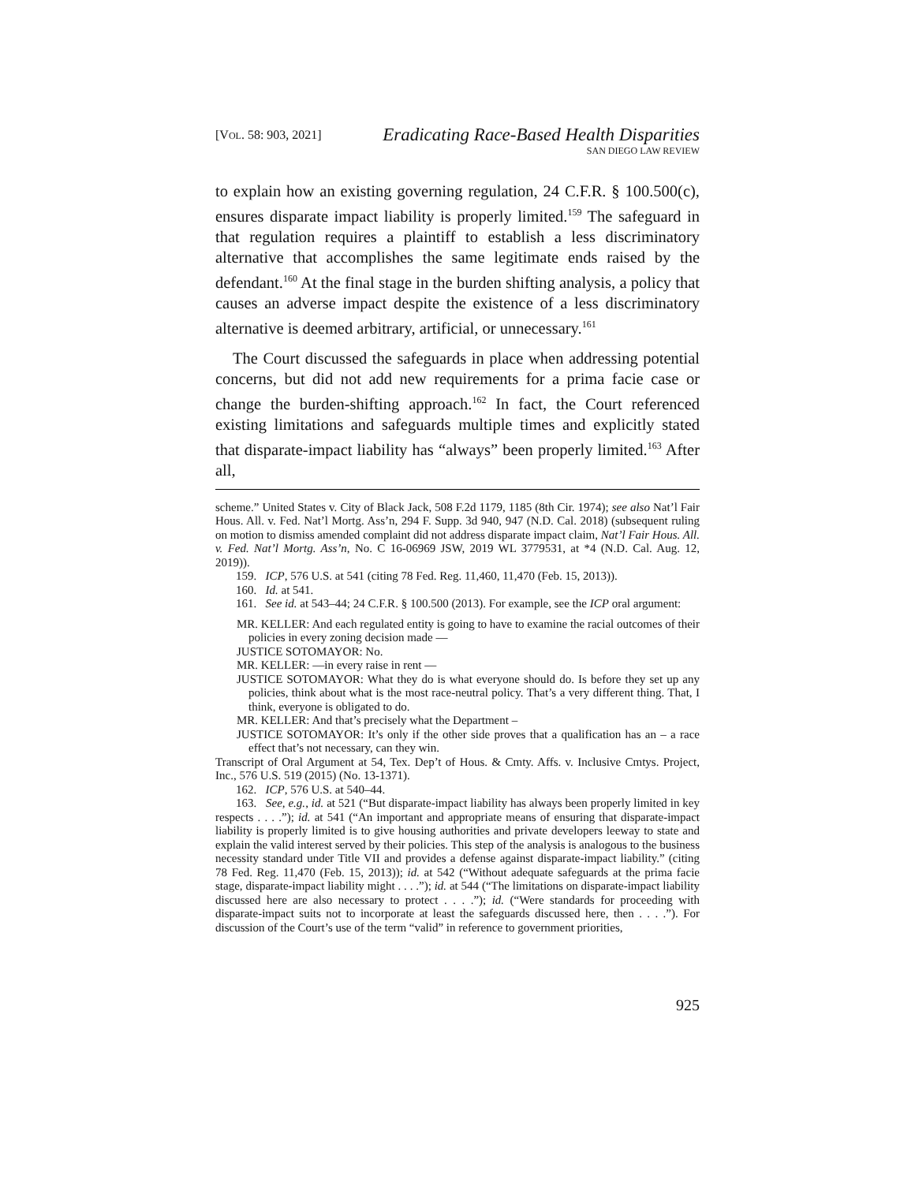[VOL. 58: 903, 2021]
Eradicating Race-Based Health Disparities
SAN DIEGO LAW REVIEW
to explain how an existing governing regulation, 24 C.F.R. § 100.500(c), ensures disparate impact liability is properly limited.<sup>159</sup> The safeguard in that regulation requires a plaintiff to establish a less discriminatory alternative that accomplishes the same legitimate ends raised by the defendant.<sup>160</sup> At the final stage in the burden shifting analysis, a policy that causes an adverse impact despite the existence of a less discriminatory alternative is deemed arbitrary, artificial, or unnecessary.<sup>161</sup>
The Court discussed the safeguards in place when addressing potential concerns, but did not add new requirements for a prima facie case or change the burden-shifting approach.<sup>162</sup> In fact, the Court referenced existing limitations and safeguards multiple times and explicitly stated that disparate-impact liability has “always” been properly limited.<sup>163</sup> After all,
scheme.” United States v. City of Black Jack, 508 F.2d 1179, 1185 (8th Cir. 1974); see also Nat’l Fair Hous. All. v. Fed. Nat’l Mortg. Ass’n, 294 F. Supp. 3d 940, 947 (N.D. Cal. 2018) (subsequent ruling on motion to dismiss amended complaint did not address disparate impact claim, Nat’l Fair Hous. All. v. Fed. Nat’l Mortg. Ass’n, No. C 16-06969 JSW, 2019 WL 3779531, at *4 (N.D. Cal. Aug. 12, 2019)).
159. ICP, 576 U.S. at 541 (citing 78 Fed. Reg. 11,460, 11,470 (Feb. 15, 2013)).
160. Id. at 541.
161. See id. at 543–44; 24 C.F.R. § 100.500 (2013). For example, see the ICP oral argument:
MR. KELLER: And each regulated entity is going to have to examine the racial outcomes of their policies in every zoning decision made —
JUSTICE SOTOMAYOR: No.
MR. KELLER: —in every raise in rent —
JUSTICE SOTOMAYOR: What they do is what everyone should do. Is before they set up any policies, think about what is the most race-neutral policy. That’s a very different thing. That, I think, everyone is obligated to do.
MR. KELLER: And that’s precisely what the Department –
JUSTICE SOTOMAYOR: It’s only if the other side proves that a qualification has an – a race effect that’s not necessary, can they win.
Transcript of Oral Argument at 54, Tex. Dep’t of Hous. & Cmty. Affs. v. Inclusive Cmtys. Project, Inc., 576 U.S. 519 (2015) (No. 13-1371).
162. ICP, 576 U.S. at 540–44.
163. See, e.g., id. at 521 (“But disparate-impact liability has always been properly limited in key respects . . . .”); id. at 541 (“An important and appropriate means of ensuring that disparate-impact liability is properly limited is to give housing authorities and private developers leeway to state and explain the valid interest served by their policies. This step of the analysis is analogous to the business necessity standard under Title VII and provides a defense against disparate-impact liability.” (citing 78 Fed. Reg. 11,470 (Feb. 15, 2013)); id. at 542 (“Without adequate safeguards at the prima facie stage, disparate-impact liability might . . . .”); id. at 544 (“The limitations on disparate-impact liability discussed here are also necessary to protect . . . .”); id. (“Were standards for proceeding with disparate-impact suits not to incorporate at least the safeguards discussed here, then . . . .”). For discussion of the Court’s use of the term “valid” in reference to government priorities,
925